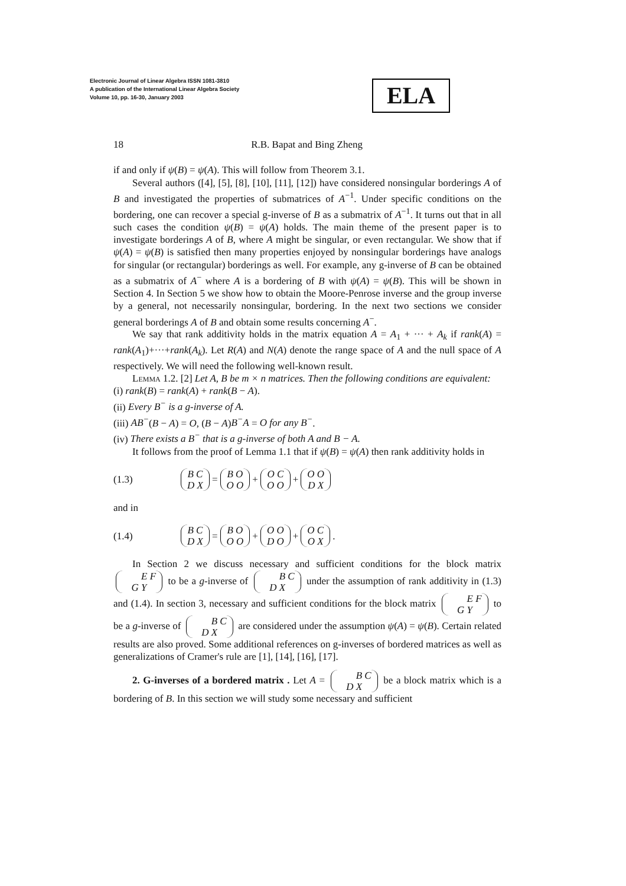Electronic Journal of Linear Algebra ISSN 1081-3810
A publication of the International Linear Algebra Society
Volume 10, pp. 16-30, January 2003
ELA
18 R.B. Bapat and Bing Zheng
if and only if ψ(B) = ψ(A). This will follow from Theorem 3.1.
Several authors ([4], [5], [8], [10], [11], [12]) have considered nonsingular borderings A of B and investigated the properties of submatrices of A<sup>−1</sup>. Under specific conditions on the bordering, one can recover a special g-inverse of B as a submatrix of A<sup>−1</sup>. It turns out that in all such cases the condition ψ(B) = ψ(A) holds. The main theme of the present paper is to investigate borderings A of B, where A might be singular, or even rectangular. We show that if ψ(A) = ψ(B) is satisfied then many properties enjoyed by nonsingular borderings have analogs for singular (or rectangular) borderings as well. For example, any g-inverse of B can be obtained as a submatrix of A<sup>−</sup> where A is a bordering of B with ψ(A) = ψ(B). This will be shown in Section 4. In Section 5 we show how to obtain the Moore-Penrose inverse and the group inverse by a general, not necessarily nonsingular, bordering. In the next two sections we consider general borderings A of B and obtain some results concerning A<sup>−</sup>.
We say that rank additivity holds in the matrix equation A = A<sub>1</sub> + ··· + A<sub>k</sub> if rank(A) = rank(A<sub>1</sub>)+···+rank(A<sub>k</sub>). Let R(A) and N(A) denote the range space of A and the null space of A respectively. We will need the following well-known result.
Lemma 1.2. [2] Let A, B be m × n matrices. Then the following conditions are equivalent:
(i) rank(B) = rank(A) + rank(B − A).
(ii) Every B<sup>−</sup> is a g-inverse of A.
(iii) AB<sup>−</sup>(B − A) = O, (B − A)B<sup>−</sup>A = O for any B<sup>−</sup>.
(iv) There exists a B<sup>−</sup> that is a g-inverse of both A and B − A.
It follows from the proof of Lemma 1.1 that if ψ(B) = ψ(A) then rank additivity holds in
(1.3) B C
D X = B O
O O + O C
O O + O O
D X
and in
(1.4) B C
D X = B O
O O + O O
D O + O C
O X.
In Section 2 we discuss necessary and sufficient conditions for the block matrix E F
G Y to be a g-inverse of B C
D X under the assumption of rank additivity in (1.3) and (1.4). In section 3, necessary and sufficient conditions for the block matrix E F
G Y to be a g-inverse of B C
D X are considered under the assumption ψ(A) = ψ(B). Certain related results are also proved. Some additional references on g-inverses of bordered matrices as well as generalizations of Cramer's rule are [1], [14], [16], [17].
2. G-inverses of a bordered matrix . Let A = B C
D X be a block matrix which is a bordering of B. In this section we will study some necessary and sufficient